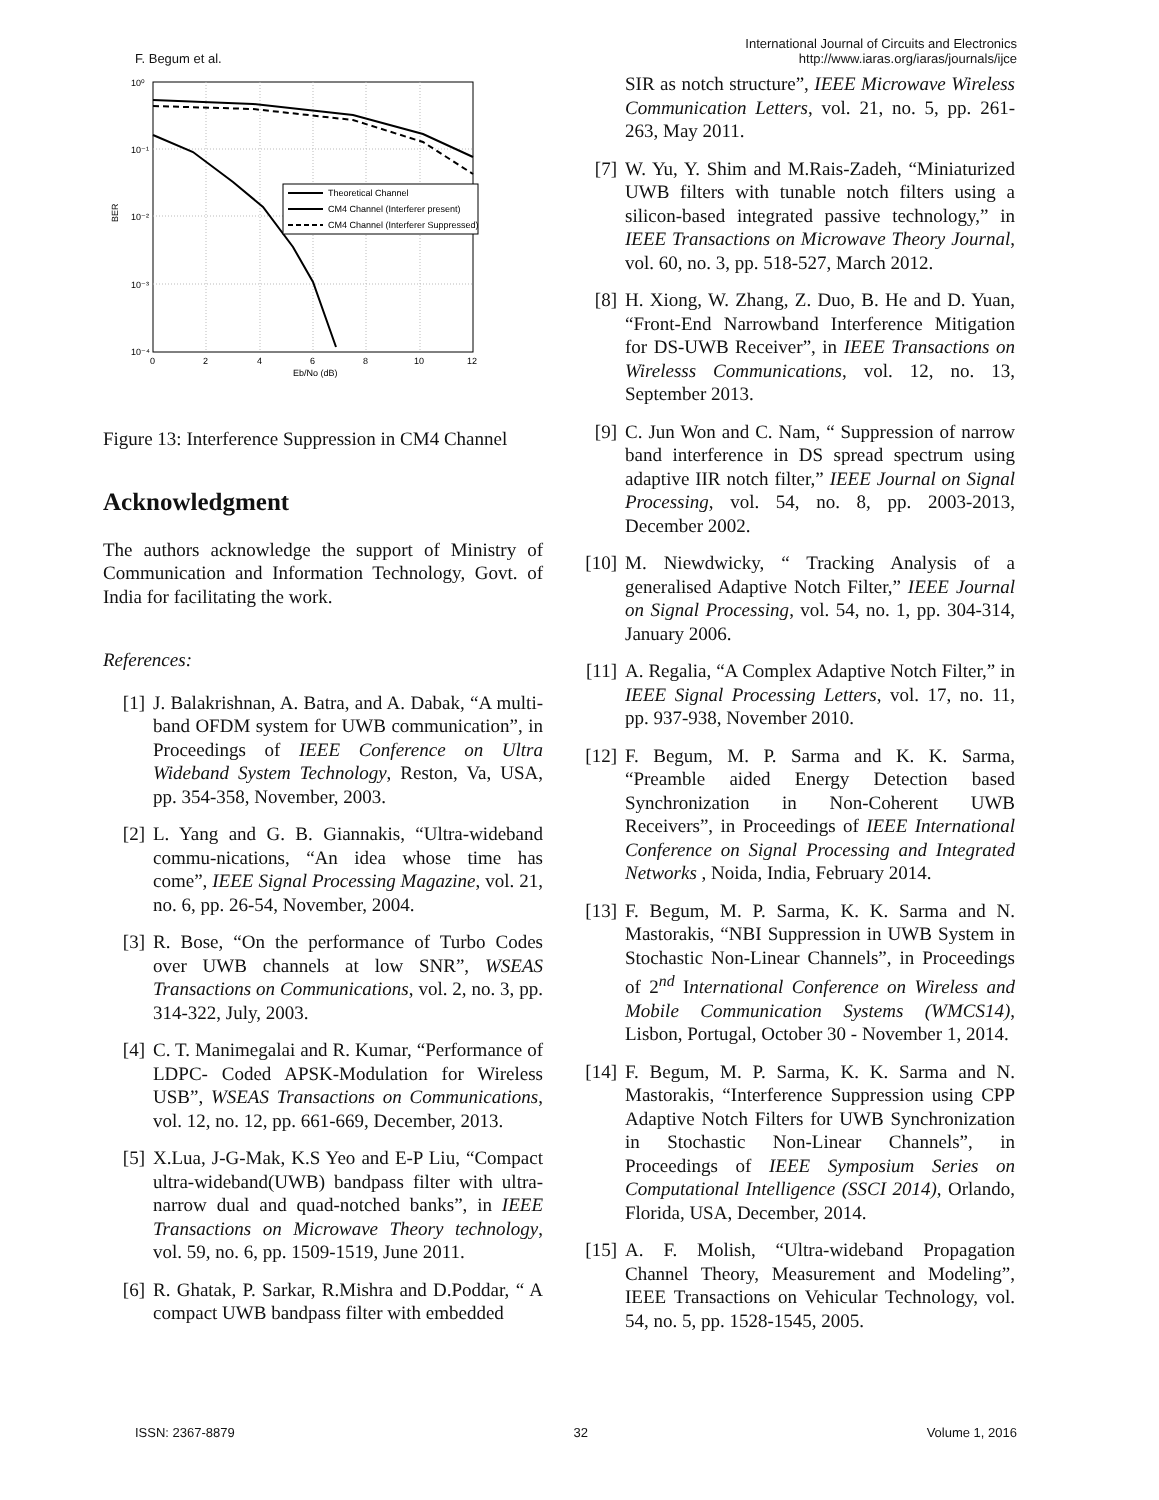F. Begum et al. International Journal of Circuits and Electronics
http://www.iaras.org/iaras/journals/ijce
10⁰
10⁻¹
10⁻²
10⁻³
10⁻⁴
0
2
4
6
8
10
12
Eb/No (dB)
BER
Theoretical Channel
CM4 Channel (Interferer present)
CM4 Channel (Interferer Suppressed)
Figure 13: Interference Suppression in CM4 Channel
Acknowledgment
The authors acknowledge the support of Ministry of Communication and Information Technology, Govt. of India for facilitating the work.
References:
[1] J. Balakrishnan, A. Batra, and A. Dabak, “A multi-band OFDM system for UWB communication”, in Proceedings of IEEE Conference on Ultra Wideband System Technology, Reston, Va, USA, pp. 354-358, November, 2003.
[2] L. Yang and G. B. Giannakis, “Ultra-wideband commu-nications, “An idea whose time has come”, IEEE Signal Processing Magazine, vol. 21, no. 6, pp. 26-54, November, 2004.
[3] R. Bose, “On the performance of Turbo Codes over UWB channels at low SNR”, WSEAS Transactions on Communications, vol. 2, no. 3, pp. 314-322, July, 2003.
[4] C. T. Manimegalai and R. Kumar, “Performance of LDPC- Coded APSK-Modulation for Wireless USB”, WSEAS Transactions on Communications, vol. 12, no. 12, pp. 661-669, December, 2013.
[5] X.Lua, J-G-Mak, K.S Yeo and E-P Liu, “Compact ultra-wideband(UWB) bandpass filter with ultra-narrow dual and quad-notched banks”, in IEEE Transactions on Microwave Theory technology, vol. 59, no. 6, pp. 1509-1519, June 2011.
[6] R. Ghatak, P. Sarkar, R.Mishra and D.Poddar, “ A compact UWB bandpass filter with embedded
SIR as notch structure”, IEEE Microwave Wireless Communication Letters, vol. 21, no. 5, pp. 261-263, May 2011.
[7] W. Yu, Y. Shim and M.Rais-Zadeh, “Miniaturized UWB filters with tunable notch filters using a silicon-based integrated passive technology,” in IEEE Transactions on Microwave Theory Journal, vol. 60, no. 3, pp. 518-527, March 2012.
[8] H. Xiong, W. Zhang, Z. Duo, B. He and D. Yuan, “Front-End Narrowband Interference Mitigation for DS-UWB Receiver”, in IEEE Transactions on Wirelesss Communications, vol. 12, no. 13, September 2013.
[9] C. Jun Won and C. Nam, “ Suppression of narrow band interference in DS spread spectrum using adaptive IIR notch filter,” IEEE Journal on Signal Processing, vol. 54, no. 8, pp. 2003-2013, December 2002.
[10] M. Niewdwicky, “ Tracking Analysis of a generalised Adaptive Notch Filter,” IEEE Journal on Signal Processing, vol. 54, no. 1, pp. 304-314, January 2006.
[11] A. Regalia, “A Complex Adaptive Notch Filter,” in IEEE Signal Processing Letters, vol. 17, no. 11, pp. 937-938, November 2010.
[12] F. Begum, M. P. Sarma and K. K. Sarma, “Preamble aided Energy Detection based Synchronization in Non-Coherent UWB Receivers”, in Proceedings of IEEE International Conference on Signal Processing and Integrated Networks , Noida, India, February 2014.
[13] F. Begum, M. P. Sarma, K. K. Sarma and N. Mastorakis, “NBI Suppression in UWB System in Stochastic Non-Linear Channels”, in Proceedings of 2<sup>nd</sup> International Conference on Wireless and Mobile Communication Systems (WMCS14), Lisbon, Portugal, October 30 - November 1, 2014.
[14] F. Begum, M. P. Sarma, K. K. Sarma and N. Mastorakis, “Interference Suppression using CPP Adaptive Notch Filters for UWB Synchronization in Stochastic Non-Linear Channels”, in Proceedings of IEEE Symposium Series on Computational Intelligence (SSCI 2014), Orlando, Florida, USA, December, 2014.
[15] A. F. Molish, “Ultra-wideband Propagation Channel Theory, Measurement and Modeling”, IEEE Transactions on Vehicular Technology, vol. 54, no. 5, pp. 1528-1545, 2005.
ISSN: 2367-8879 32 Volume 1, 2016